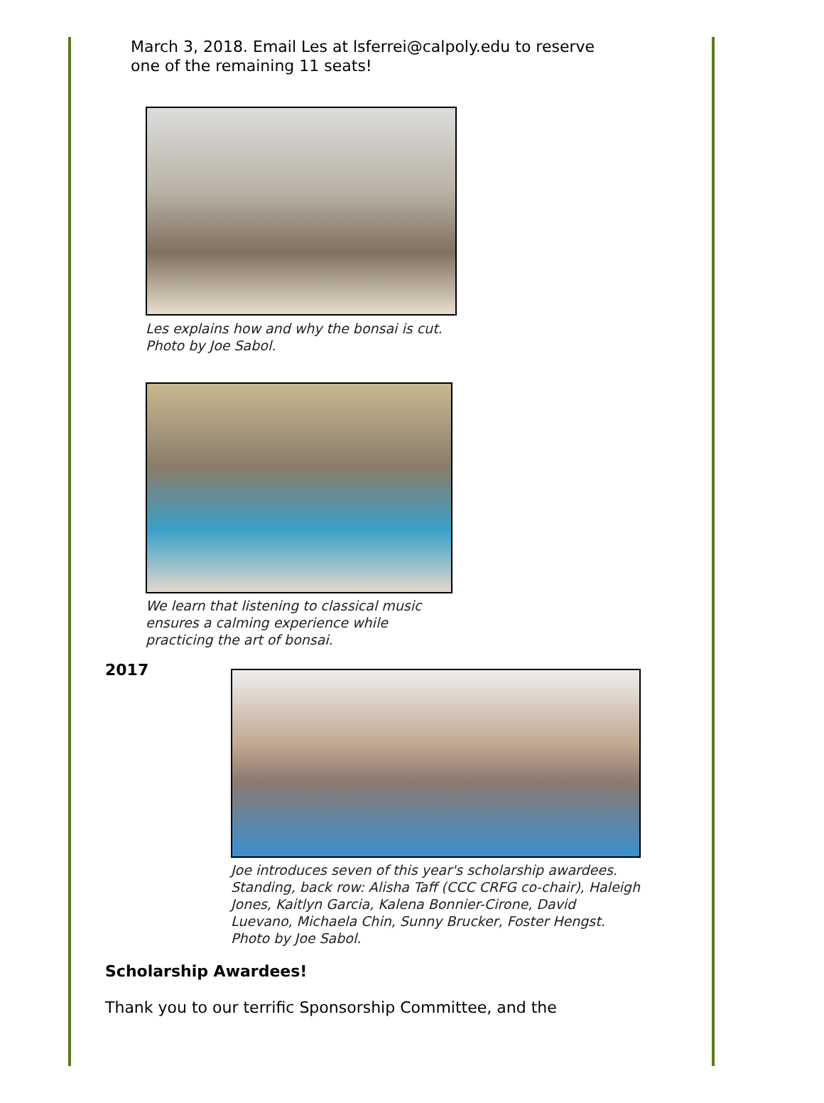March 3, 2018. Email Les at lsferrei@calpoly.edu to reserve
one of the remaining 11 seats!
Les explains how and why the bonsai is cut. Photo by Joe Sabol.
We learn that listening to classical music ensures a calming experience while practicing the art of bonsai.
2017
Joe introduces seven of this year's scholarship awardees. Standing, back row: Alisha Taff (CCC CRFG co-chair), Haleigh Jones, Kaitlyn Garcia, Kalena Bonnier-Cirone, David Luevano, Michaela Chin, Sunny Brucker, Foster Hengst. Photo by Joe Sabol.
Scholarship Awardees!
Thank you to our terrific Sponsorship Committee, and the